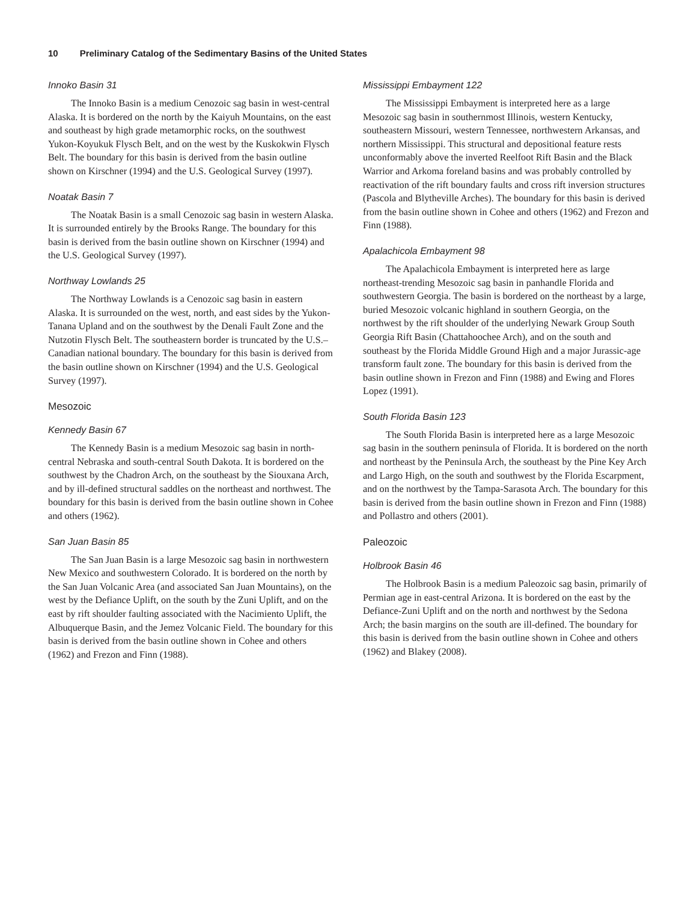10 Preliminary Catalog of the Sedimentary Basins of the United States
Innoko Basin 31
The Innoko Basin is a medium Cenozoic sag basin in west-central Alaska. It is bordered on the north by the Kaiyuh Mountains, on the east and southeast by high grade metamorphic rocks, on the southwest Yukon-Koyukuk Flysch Belt, and on the west by the Kuskokwin Flysch Belt. The boundary for this basin is derived from the basin outline shown on Kirschner (1994) and the U.S. Geological Survey (1997).
Noatak Basin 7
The Noatak Basin is a small Cenozoic sag basin in western Alaska. It is surrounded entirely by the Brooks Range. The boundary for this basin is derived from the basin outline shown on Kirschner (1994) and the U.S. Geological Survey (1997).
Northway Lowlands 25
The Northway Lowlands is a Cenozoic sag basin in eastern Alaska. It is surrounded on the west, north, and east sides by the Yukon-Tanana Upland and on the southwest by the Denali Fault Zone and the Nutzotin Flysch Belt. The southeastern border is truncated by the U.S.–Canadian national boundary. The boundary for this basin is derived from the basin outline shown on Kirschner (1994) and the U.S. Geological Survey (1997).
Mesozoic
Kennedy Basin 67
The Kennedy Basin is a medium Mesozoic sag basin in north-central Nebraska and south-central South Dakota. It is bordered on the southwest by the Chadron Arch, on the southeast by the Siouxana Arch, and by ill-defined structural saddles on the northeast and northwest. The boundary for this basin is derived from the basin outline shown in Cohee and others (1962).
San Juan Basin 85
The San Juan Basin is a large Mesozoic sag basin in northwestern New Mexico and southwestern Colorado. It is bordered on the north by the San Juan Volcanic Area (and associated San Juan Mountains), on the west by the Defiance Uplift, on the south by the Zuni Uplift, and on the east by rift shoulder faulting associated with the Nacimiento Uplift, the Albuquerque Basin, and the Jemez Volcanic Field. The boundary for this basin is derived from the basin outline shown in Cohee and others (1962) and Frezon and Finn (1988).
Mississippi Embayment 122
The Mississippi Embayment is interpreted here as a large Mesozoic sag basin in southernmost Illinois, western Kentucky, southeastern Missouri, western Tennessee, northwestern Arkansas, and northern Mississippi. This structural and depositional feature rests unconformably above the inverted Reelfoot Rift Basin and the Black Warrior and Arkoma foreland basins and was probably controlled by reactivation of the rift boundary faults and cross rift inversion structures (Pascola and Blytheville Arches). The boundary for this basin is derived from the basin outline shown in Cohee and others (1962) and Frezon and Finn (1988).
Apalachicola Embayment 98
The Apalachicola Embayment is interpreted here as large northeast-trending Mesozoic sag basin in panhandle Florida and southwestern Georgia. The basin is bordered on the northeast by a large, buried Mesozoic volcanic highland in southern Georgia, on the northwest by the rift shoulder of the underlying Newark Group South Georgia Rift Basin (Chattahoochee Arch), and on the south and southeast by the Florida Middle Ground High and a major Jurassic-age transform fault zone. The boundary for this basin is derived from the basin outline shown in Frezon and Finn (1988) and Ewing and Flores Lopez (1991).
South Florida Basin 123
The South Florida Basin is interpreted here as a large Mesozoic sag basin in the southern peninsula of Florida. It is bordered on the north and northeast by the Peninsula Arch, the southeast by the Pine Key Arch and Largo High, on the south and southwest by the Florida Escarpment, and on the northwest by the Tampa-Sarasota Arch. The boundary for this basin is derived from the basin outline shown in Frezon and Finn (1988) and Pollastro and others (2001).
Paleozoic
Holbrook Basin 46
The Holbrook Basin is a medium Paleozoic sag basin, primarily of Permian age in east-central Arizona. It is bordered on the east by the Defiance-Zuni Uplift and on the north and northwest by the Sedona Arch; the basin margins on the south are ill-defined. The boundary for this basin is derived from the basin outline shown in Cohee and others (1962) and Blakey (2008).